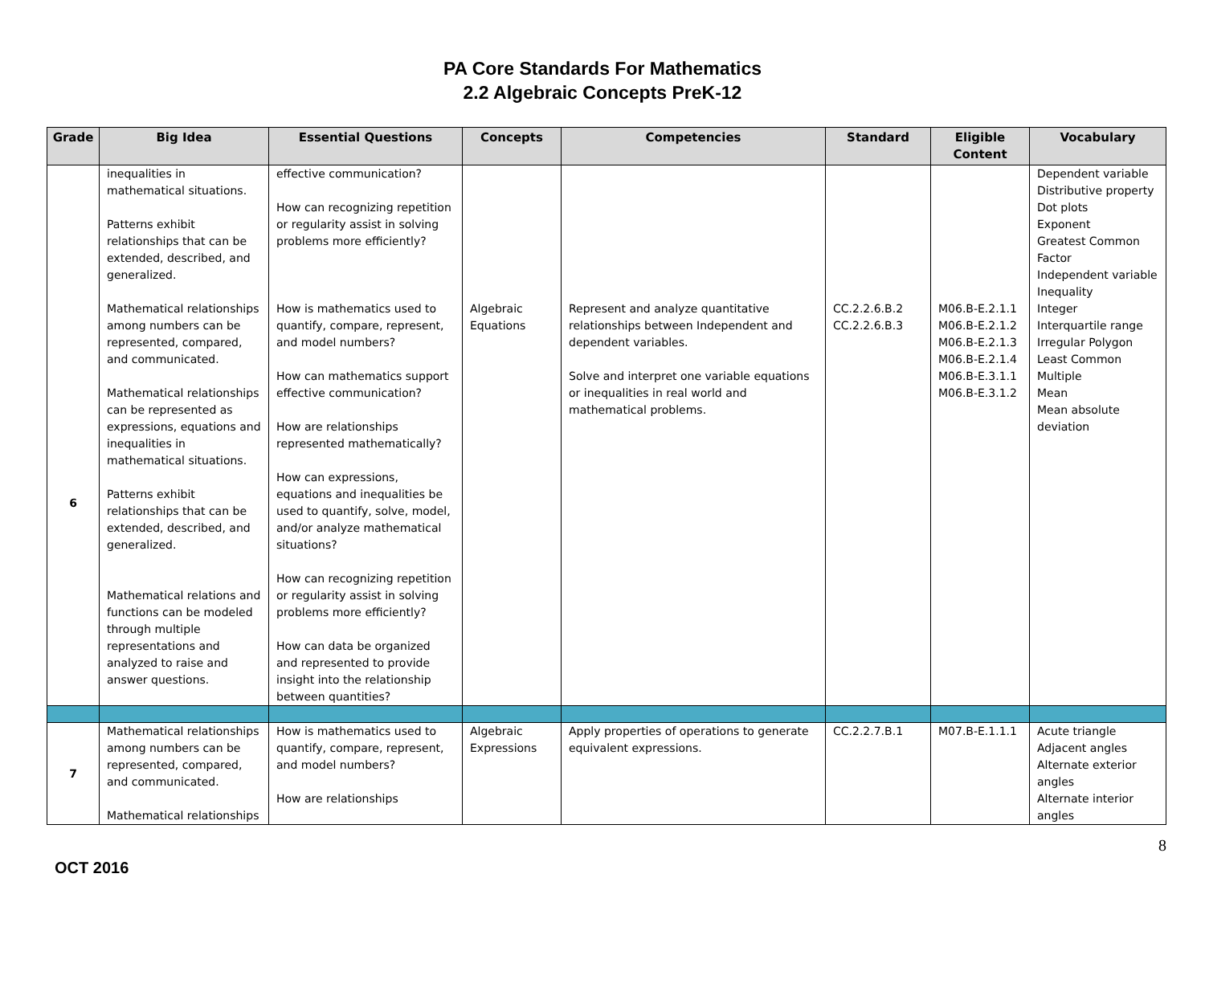PA Core Standards For Mathematics
2.2 Algebraic Concepts PreK-12
| Grade | Big Idea | Essential Questions | Concepts | Competencies | Standard | Eligible Content | Vocabulary |
| --- | --- | --- | --- | --- | --- | --- | --- |
| | inequalities in mathematical situations. Patterns exhibit relationships that can be extended, described, and generalized. | effective communication? How can recognizing repetition or regularity assist in solving problems more efficiently? | | | | | Dependent variable Distributive property Dot plots Exponent Greatest Common Factor Independent variable Inequality Integer Interquartile range Irregular Polygon Least Common Multiple Mean Mean absolute deviation |
| 6 | Mathematical relationships among numbers can be represented, compared, and communicated. Mathematical relationships can be represented as expressions, equations and inequalities in mathematical situations. Patterns exhibit relationships that can be extended, described, and generalized. Mathematical relations and functions can be modeled through multiple representations and analyzed to raise and answer questions. | How is mathematics used to quantify, compare, represent, and model numbers? How can mathematics support effective communication? How are relationships represented mathematically? How can expressions, equations and inequalities be used to quantify, solve, model, and/or analyze mathematical situations? How can recognizing repetition or regularity assist in solving problems more efficiently? How can data be organized and represented to provide insight into the relationship between quantities? | Algebraic Equations | Represent and analyze quantitative relationships between Independent and dependent variables. Solve and interpret one variable equations or inequalities in real world and mathematical problems. | CC.2.2.6.B.2 CC.2.2.6.B.3 | M06.B-E.2.1.1 M06.B-E.2.1.2 M06.B-E.2.1.3 M06.B-E.2.1.4 M06.B-E.3.1.1 M06.B-E.3.1.2 | |
| 7 | Mathematical relationships among numbers can be represented, compared, and communicated. Mathematical relationships | How is mathematics used to quantify, compare, represent, and model numbers? How are relationships | Algebraic Expressions | Apply properties of operations to generate equivalent expressions. | CC.2.2.7.B.1 | M07.B-E.1.1.1 | Acute triangle Adjacent angles Alternate exterior angles Alternate interior angles |
OCT 2016
8